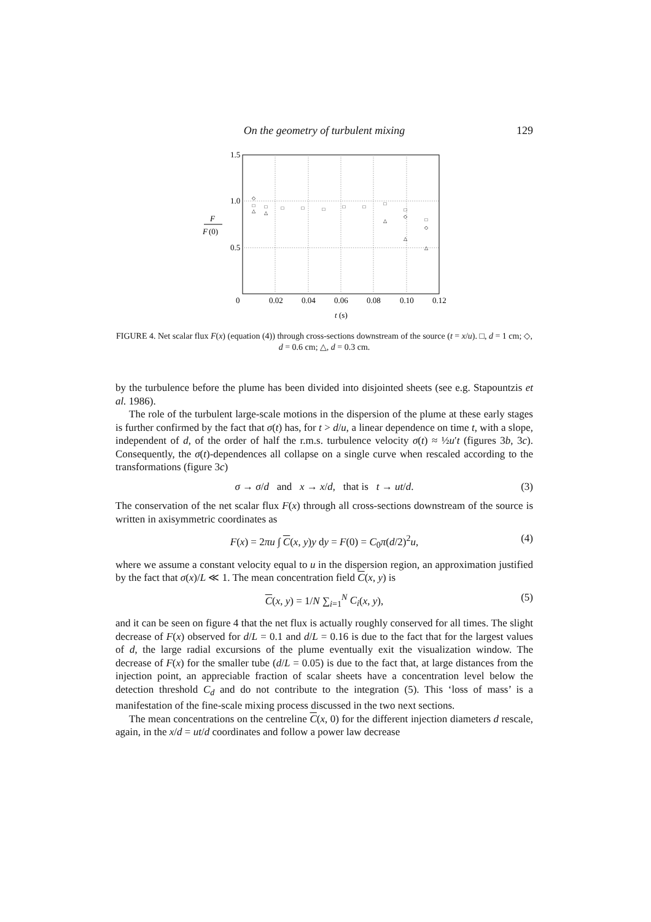On the geometry of turbulent mixing
129
1.5
1.0
0.5
0
0.02
0.04
0.06
0.08
0.10
0.12
t
(s)
F
F
(0)
□
□
□
□
□
□
□
□
□
□
◇
◇
◇
△
△
△
△
△
FIGURE 4. Net scalar flux F(x) (equation (4)) through cross-sections downstream of the source (t = x/u). □, d = 1 cm; ◇, d = 0.6 cm; △, d = 0.3 cm.
by the turbulence before the plume has been divided into disjointed sheets (see e.g. Stapountzis et al. 1986).
The role of the turbulent large-scale motions in the dispersion of the plume at these early stages is further confirmed by the fact that σ(t) has, for t > d/u, a linear dependence on time t, with a slope, independent of d, of the order of half the r.m.s. turbulence velocity σ(t) ≈ ½u′t (figures 3b, 3c). Consequently, the σ(t)-dependences all collapse on a single curve when rescaled according to the transformations (figure 3c)
σ → σ/d and x → x/d, that is t → ut/d. (3)
The conservation of the net scalar flux F(x) through all cross-sections downstream of the source is written in axisymmetric coordinates as
F(x) = 2πu ∫ C(x, y)y dy = F(0) = C<sub>0</sub>π(d/2)<sup>2</sup>u, (4)
where we assume a constant velocity equal to u in the dispersion region, an approximation justified by the fact that σ(x)/L ≪ 1. The mean concentration field C(x, y) is
C(x, y) = 1/N ∑<sub>i=1</sub><sup>N</sup> C<sub>i</sub>(x, y), (5)
and it can be seen on figure 4 that the net flux is actually roughly conserved for all times. The slight decrease of F(x) observed for d/L = 0.1 and d/L = 0.16 is due to the fact that for the largest values of d, the large radial excursions of the plume eventually exit the visualization window. The decrease of F(x) for the smaller tube (d/L = 0.05) is due to the fact that, at large distances from the injection point, an appreciable fraction of scalar sheets have a concentration level below the detection threshold C<sub>d</sub> and do not contribute to the integration (5). This ‘loss of mass’ is a manifestation of the fine-scale mixing process discussed in the two next sections.
The mean concentrations on the centreline C(x, 0) for the different injection diameters d rescale, again, in the x/d = ut/d coordinates and follow a power law decrease